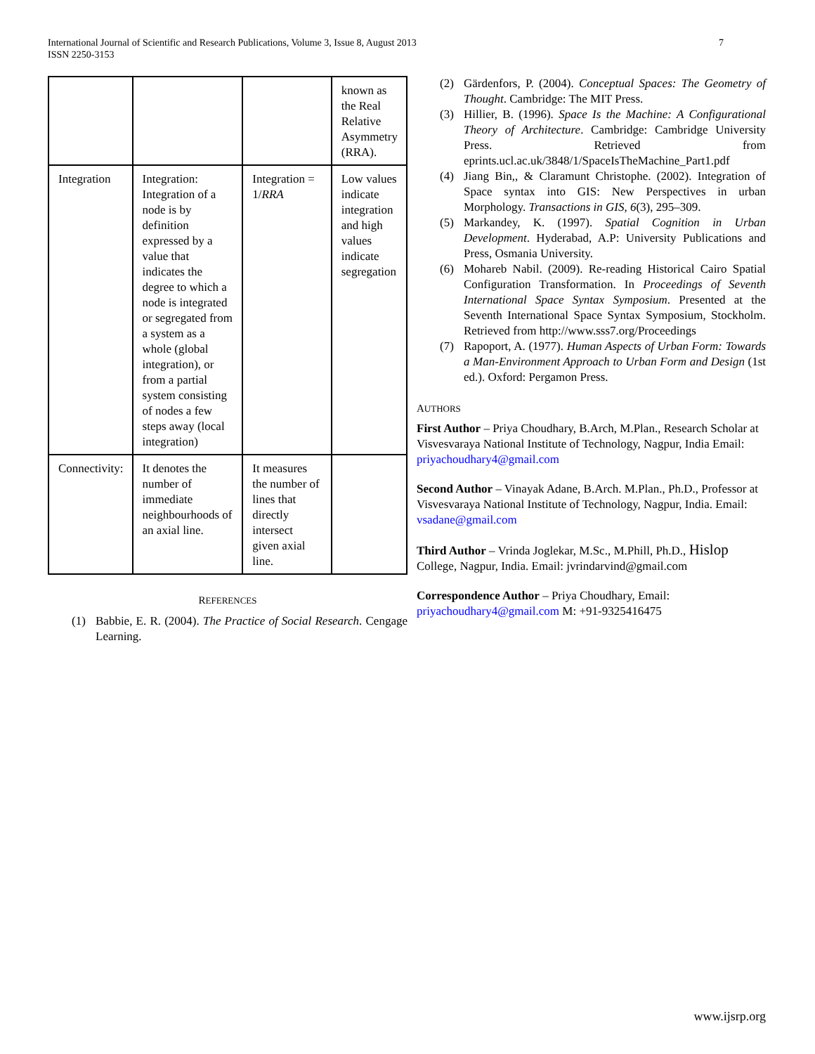International Journal of Scientific and Research Publications, Volume 3, Issue 8, August 2013
ISSN 2250-3153
7
| | | | known as the Real Relative Asymmetry (RRA). |
| Integration | Integration: Integration of a node is by definition expressed by a value that indicates the degree to which a node is integrated or segregated from a system as a whole (global integration), or from a partial system consisting of nodes a few steps away (local integration) | Integration = 1/ RRA | Low values indicate integration and high values indicate segregation |
| Connectivity: | It denotes the number of immediate neighbourhoods of an axial line. | It measures the number of lines that directly intersect given axial line. | |
REFERENCES
(1) Babbie, E. R. (2004). The Practice of Social Research. Cengage Learning.
(2) Gärdenfors, P. (2004). Conceptual Spaces: The Geometry of Thought. Cambridge: The MIT Press.
(3) Hillier, B. (1996). Space Is the Machine: A Configurational Theory of Architecture. Cambridge: Cambridge University Press. Retrieved from eprints.ucl.ac.uk/3848/1/SpaceIsTheMachine_Part1.pdf
(4) Jiang Bin,, & Claramunt Christophe. (2002). Integration of Space syntax into GIS: New Perspectives in urban Morphology. Transactions in GIS, 6(3), 295–309.
(5) Markandey, K. (1997). Spatial Cognition in Urban Development. Hyderabad, A.P: University Publications and Press, Osmania University.
(6) Mohareb Nabil. (2009). Re-reading Historical Cairo Spatial Configuration Transformation. In Proceedings of Seventh International Space Syntax Symposium. Presented at the Seventh International Space Syntax Symposium, Stockholm. Retrieved from http://www.sss7.org/Proceedings
(7) Rapoport, A. (1977). Human Aspects of Urban Form: Towards a Man-Environment Approach to Urban Form and Design (1st ed.). Oxford: Pergamon Press.
AUTHORS
First Author – Priya Choudhary, B.Arch, M.Plan., Research Scholar at Visvesvaraya National Institute of Technology, Nagpur, India Email: priyachoudhary4@gmail.com
Second Author – Vinayak Adane, B.Arch. M.Plan., Ph.D., Professor at Visvesvaraya National Institute of Technology, Nagpur, India. Email: vsadane@gmail.com
Third Author – Vrinda Joglekar, M.Sc., M.Phill, Ph.D., Hislop College, Nagpur, India. Email: jvrindarvind@gmail.com
Correspondence Author – Priya Choudhary, Email: priyachoudhary4@gmail.com M: +91-9325416475
www.ijsrp.org